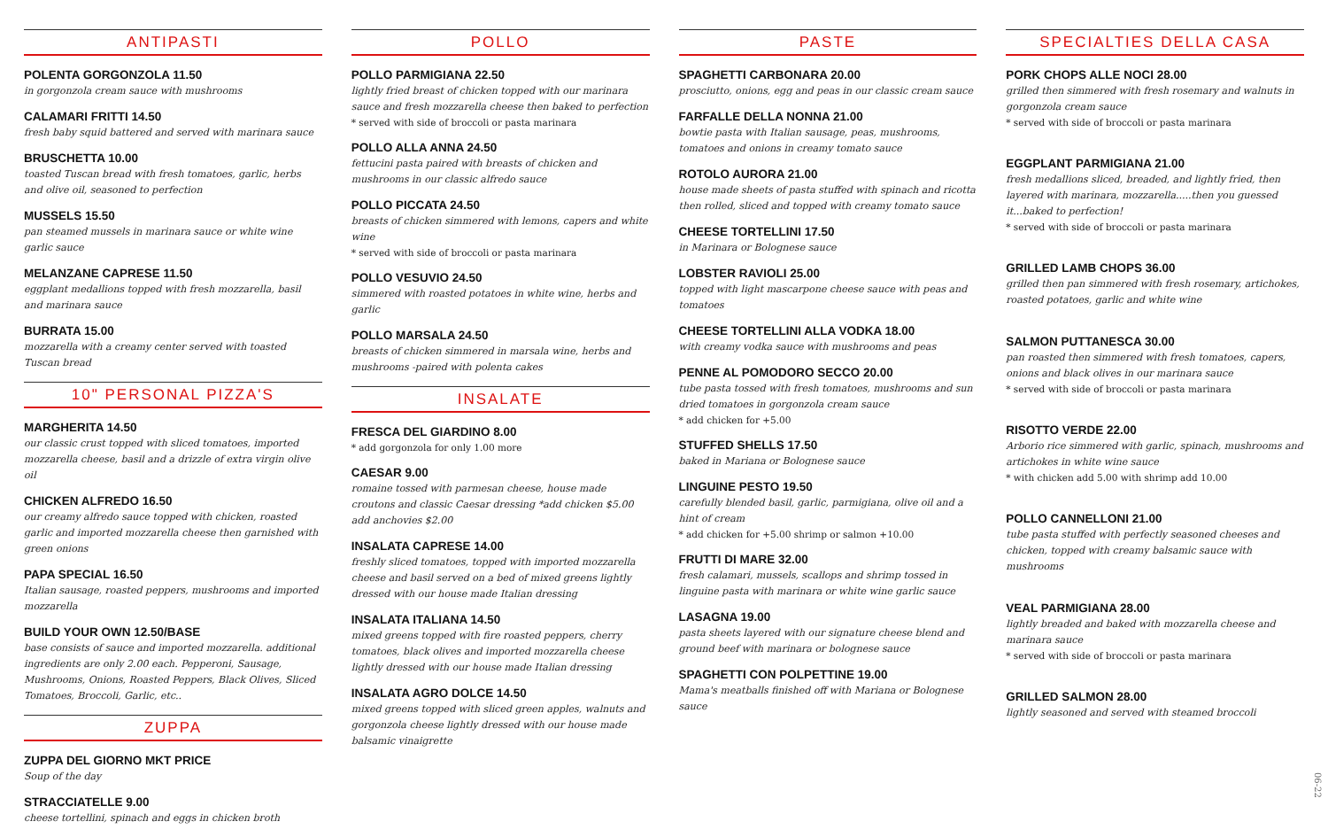ANTIPASTI
POLENTA GORGONZOLA 11.50
in gorgonzola cream sauce with mushrooms
CALAMARI FRITTI 14.50
fresh baby squid battered and served with marinara sauce
BRUSCHETTA 10.00
toasted Tuscan bread with fresh tomatoes, garlic, herbs and olive oil, seasoned to perfection
MUSSELS 15.50
pan steamed mussels in marinara sauce or white wine garlic sauce
MELANZANE CAPRESE 11.50
eggplant medallions topped with fresh mozzarella, basil and marinara sauce
BURRATA 15.00
mozzarella with a creamy center served with toasted Tuscan bread
10" PERSONAL PIZZA'S
MARGHERITA 14.50
our classic crust topped with sliced tomatoes, imported mozzarella cheese, basil and a drizzle of extra virgin olive oil
CHICKEN ALFREDO 16.50
our creamy alfredo sauce topped with chicken, roasted garlic and imported mozzarella cheese then garnished with green onions
PAPA SPECIAL 16.50
Italian sausage, roasted peppers, mushrooms and imported mozzarella
BUILD YOUR OWN 12.50/BASE
base consists of sauce and imported mozzarella. additional ingredients are only 2.00 each. Pepperoni, Sausage, Mushrooms, Onions, Roasted Peppers, Black Olives, Sliced Tomatoes, Broccoli, Garlic, etc..
ZUPPA
ZUPPA DEL GIORNO MKT PRICE
Soup of the day
STRACCIATELLE 9.00
cheese tortellini, spinach and eggs in chicken broth
POLLO
POLLO PARMIGIANA 22.50
lightly fried breast of chicken topped with our marinara sauce and fresh mozzarella cheese then baked to perfection
* served with side of broccoli or pasta marinara
POLLO ALLA ANNA 24.50
fettucini pasta paired with breasts of chicken and mushrooms in our classic alfredo sauce
POLLO PICCATA 24.50
breasts of chicken simmered with lemons, capers and white wine
* served with side of broccoli or pasta marinara
POLLO VESUVIO 24.50
simmered with roasted potatoes in white wine, herbs and garlic
POLLO MARSALA 24.50
breasts of chicken simmered in marsala wine, herbs and mushrooms -paired with polenta cakes
INSALATE
FRESCA DEL GIARDINO 8.00
* add gorgonzola for only 1.00 more
CAESAR 9.00
romaine tossed with parmesan cheese, house made croutons and classic Caesar dressing *add chicken $5.00 add anchovies $2.00
INSALATA CAPRESE 14.00
freshly sliced tomatoes, topped with imported mozzarella cheese and basil served on a bed of mixed greens lightly dressed with our house made Italian dressing
INSALATA ITALIANA 14.50
mixed greens topped with fire roasted peppers, cherry tomatoes, black olives and imported mozzarella cheese lightly dressed with our house made Italian dressing
INSALATA AGRO DOLCE 14.50
mixed greens topped with sliced green apples, walnuts and gorgonzola cheese lightly dressed with our house made balsamic vinaigrette
PASTE
SPAGHETTI CARBONARA 20.00
prosciutto, onions, egg and peas in our classic cream sauce
FARFALLE DELLA NONNA 21.00
bowtie pasta with Italian sausage, peas, mushrooms, tomatoes and onions in creamy tomato sauce
ROTOLO AURORA 21.00
house made sheets of pasta stuffed with spinach and ricotta then rolled, sliced and topped with creamy tomato sauce
CHEESE TORTELLINI 17.50
in Marinara or Bolognese sauce
LOBSTER RAVIOLI 25.00
topped with light mascarpone cheese sauce with peas and tomatoes
CHEESE TORTELLINI ALLA VODKA 18.00
with creamy vodka sauce with mushrooms and peas
PENNE AL POMODORO SECCO 20.00
tube pasta tossed with fresh tomatoes, mushrooms and sun dried tomatoes in gorgonzola cream sauce
* add chicken for +5.00
STUFFED SHELLS 17.50
baked in Mariana or Bolognese sauce
LINGUINE PESTO 19.50
carefully blended basil, garlic, parmigiana, olive oil and a hint of cream
* add chicken for +5.00 shrimp or salmon +10.00
FRUTTI DI MARE 32.00
fresh calamari, mussels, scallops and shrimp tossed in linguine pasta with marinara or white wine garlic sauce
LASAGNA 19.00
pasta sheets layered with our signature cheese blend and ground beef with marinara or bolognese sauce
SPAGHETTI CON POLPETTINE 19.00
Mama's meatballs finished off with Mariana or Bolognese sauce
SPECIALTIES DELLA CASA
PORK CHOPS ALLE NOCI 28.00
grilled then simmered with fresh rosemary and walnuts in gorgonzola cream sauce
* served with side of broccoli or pasta marinara
EGGPLANT PARMIGIANA 21.00
fresh medallions sliced, breaded, and lightly fried, then layered with marinara, mozzarella.....then you guessed it...baked to perfection!
* served with side of broccoli or pasta marinara
GRILLED LAMB CHOPS 36.00
grilled then pan simmered with fresh rosemary, artichokes, roasted potatoes, garlic and white wine
SALMON PUTTANESCA 30.00
pan roasted then simmered with fresh tomatoes, capers, onions and black olives in our marinara sauce
* served with side of broccoli or pasta marinara
RISOTTO VERDE 22.00
Arborio rice simmered with garlic, spinach, mushrooms and artichokes in white wine sauce
* with chicken add 5.00 with shrimp add 10.00
POLLO CANNELLONI 21.00
tube pasta stuffed with perfectly seasoned cheeses and chicken, topped with creamy balsamic sauce with mushrooms
VEAL PARMIGIANA 28.00
lightly breaded and baked with mozzarella cheese and marinara sauce
* served with side of broccoli or pasta marinara
GRILLED SALMON 28.00
lightly seasoned and served with steamed broccoli
06-22